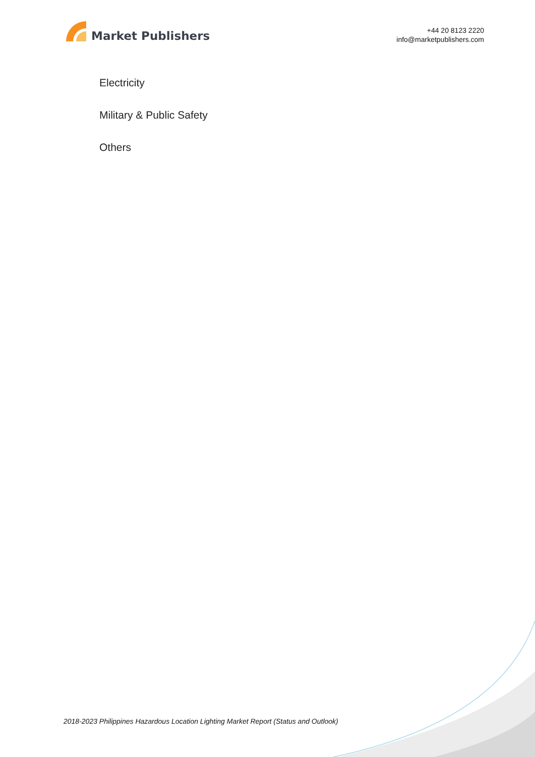Market Publishers
+44 20 8123 2220
info@marketpublishers.com
Electricity
Military & Public Safety
Others
2018-2023 Philippines Hazardous Location Lighting Market Report (Status and Outlook)